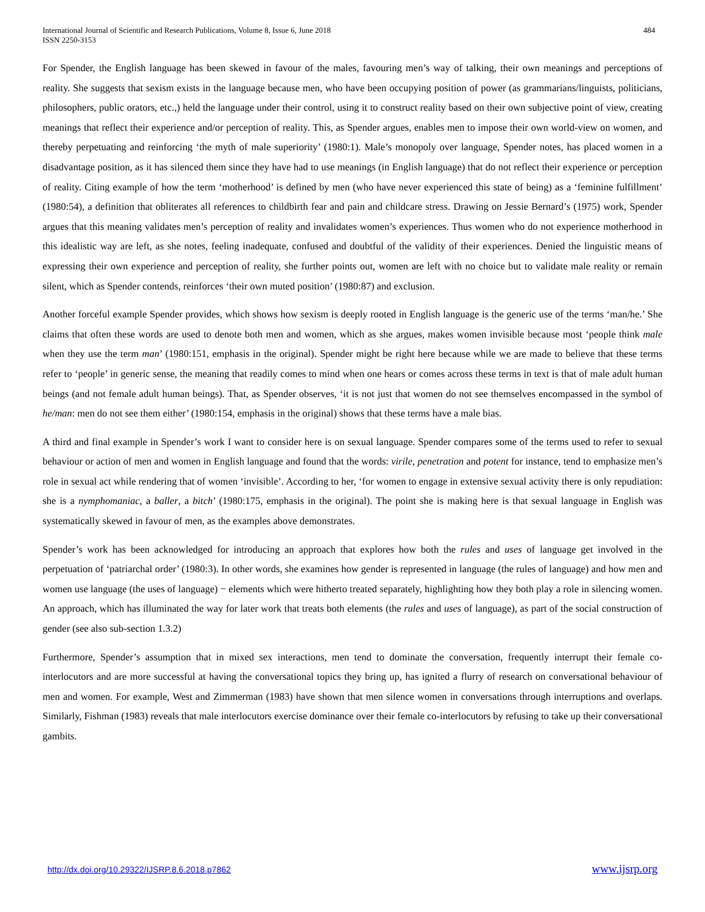International Journal of Scientific and Research Publications, Volume 8, Issue 6, June 2018
ISSN 2250-3153
484
For Spender, the English language has been skewed in favour of the males, favouring men’s way of talking, their own meanings and perceptions of reality. She suggests that sexism exists in the language because men, who have been occupying position of power (as grammarians/linguists, politicians, philosophers, public orators, etc.,) held the language under their control, using it to construct reality based on their own subjective point of view, creating meanings that reflect their experience and/or perception of reality. This, as Spender argues, enables men to impose their own world-view on women, and thereby perpetuating and reinforcing ‘the myth of male superiority’ (1980:1). Male’s monopoly over language, Spender notes, has placed women in a disadvantage position, as it has silenced them since they have had to use meanings (in English language) that do not reflect their experience or perception of reality. Citing example of how the term ‘motherhood’ is defined by men (who have never experienced this state of being) as a ‘feminine fulfillment’ (1980:54), a definition that obliterates all references to childbirth fear and pain and childcare stress. Drawing on Jessie Bernard’s (1975) work, Spender argues that this meaning validates men’s perception of reality and invalidates women’s experiences. Thus women who do not experience motherhood in this idealistic way are left, as she notes, feeling inadequate, confused and doubtful of the validity of their experiences. Denied the linguistic means of expressing their own experience and perception of reality, she further points out, women are left with no choice but to validate male reality or remain silent, which as Spender contends, reinforces ‘their own muted position’ (1980:87) and exclusion.
Another forceful example Spender provides, which shows how sexism is deeply rooted in English language is the generic use of the terms ‘man/he.’ She claims that often these words are used to denote both men and women, which as she argues, makes women invisible because most ‘people think male when they use the term man’ (1980:151, emphasis in the original). Spender might be right here because while we are made to believe that these terms refer to ‘people’ in generic sense, the meaning that readily comes to mind when one hears or comes across these terms in text is that of male adult human beings (and not female adult human beings). That, as Spender observes, ‘it is not just that women do not see themselves encompassed in the symbol of he/man: men do not see them either’ (1980:154, emphasis in the original) shows that these terms have a male bias.
A third and final example in Spender’s work I want to consider here is on sexual language. Spender compares some of the terms used to refer to sexual behaviour or action of men and women in English language and found that the words: virile, penetration and potent for instance, tend to emphasize men’s role in sexual act while rendering that of women ‘invisible’. According to her, ‘for women to engage in extensive sexual activity there is only repudiation: she is a nymphomaniac, a baller, a bitch’ (1980:175, emphasis in the original). The point she is making here is that sexual language in English was systematically skewed in favour of men, as the examples above demonstrates.
Spender’s work has been acknowledged for introducing an approach that explores how both the rules and uses of language get involved in the perpetuation of ‘patriarchal order’ (1980:3). In other words, she examines how gender is represented in language (the rules of language) and how men and women use language (the uses of language) − elements which were hitherto treated separately, highlighting how they both play a role in silencing women. An approach, which has illuminated the way for later work that treats both elements (the rules and uses of language), as part of the social construction of gender (see also sub-section 1.3.2)
Furthermore, Spender’s assumption that in mixed sex interactions, men tend to dominate the conversation, frequently interrupt their female co-interlocutors and are more successful at having the conversational topics they bring up, has ignited a flurry of research on conversational behaviour of men and women. For example, West and Zimmerman (1983) have shown that men silence women in conversations through interruptions and overlaps. Similarly, Fishman (1983) reveals that male interlocutors exercise dominance over their female co-interlocutors by refusing to take up their conversational gambits.
http://dx.doi.org/10.29322/IJSRP.8.6.2018.p7862 www.ijsrp.org